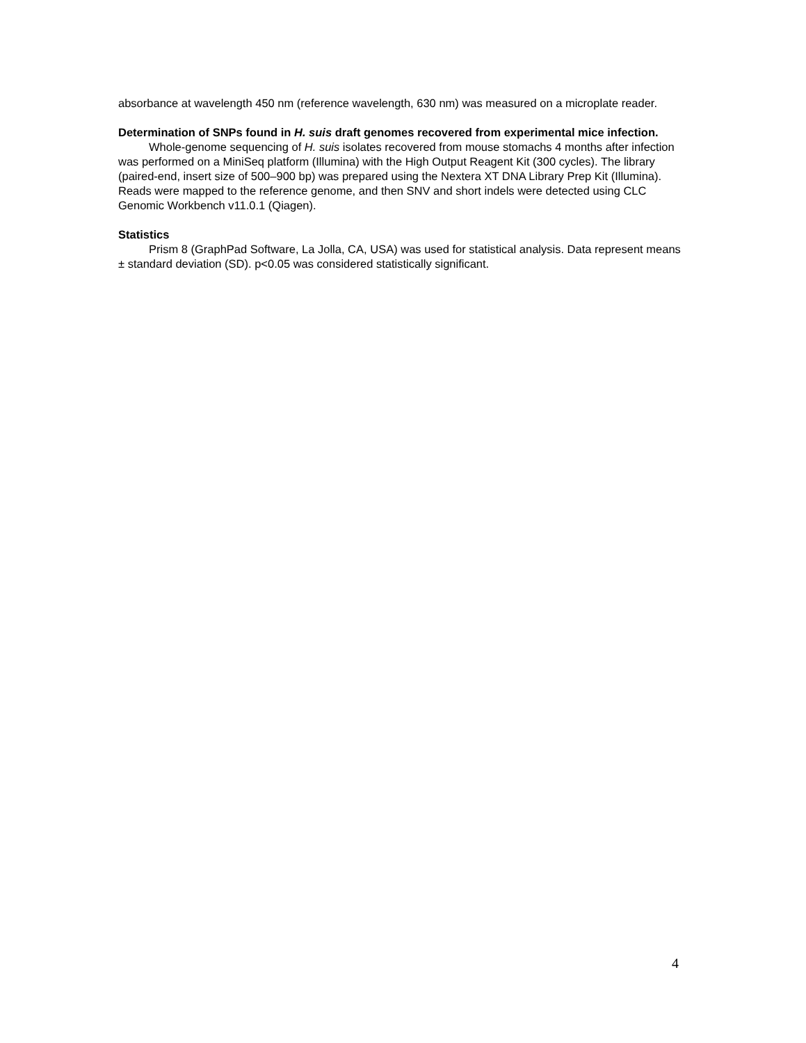absorbance at wavelength 450 nm (reference wavelength, 630 nm) was measured on a microplate reader.
Determination of SNPs found in H. suis draft genomes recovered from experimental mice infection.
Whole-genome sequencing of H. suis isolates recovered from mouse stomachs 4 months after infection was performed on a MiniSeq platform (Illumina) with the High Output Reagent Kit (300 cycles). The library (paired-end, insert size of 500–900 bp) was prepared using the Nextera XT DNA Library Prep Kit (Illumina). Reads were mapped to the reference genome, and then SNV and short indels were detected using CLC Genomic Workbench v11.0.1 (Qiagen).
Statistics
Prism 8 (GraphPad Software, La Jolla, CA, USA) was used for statistical analysis. Data represent means ± standard deviation (SD). p<0.05 was considered statistically significant.
4